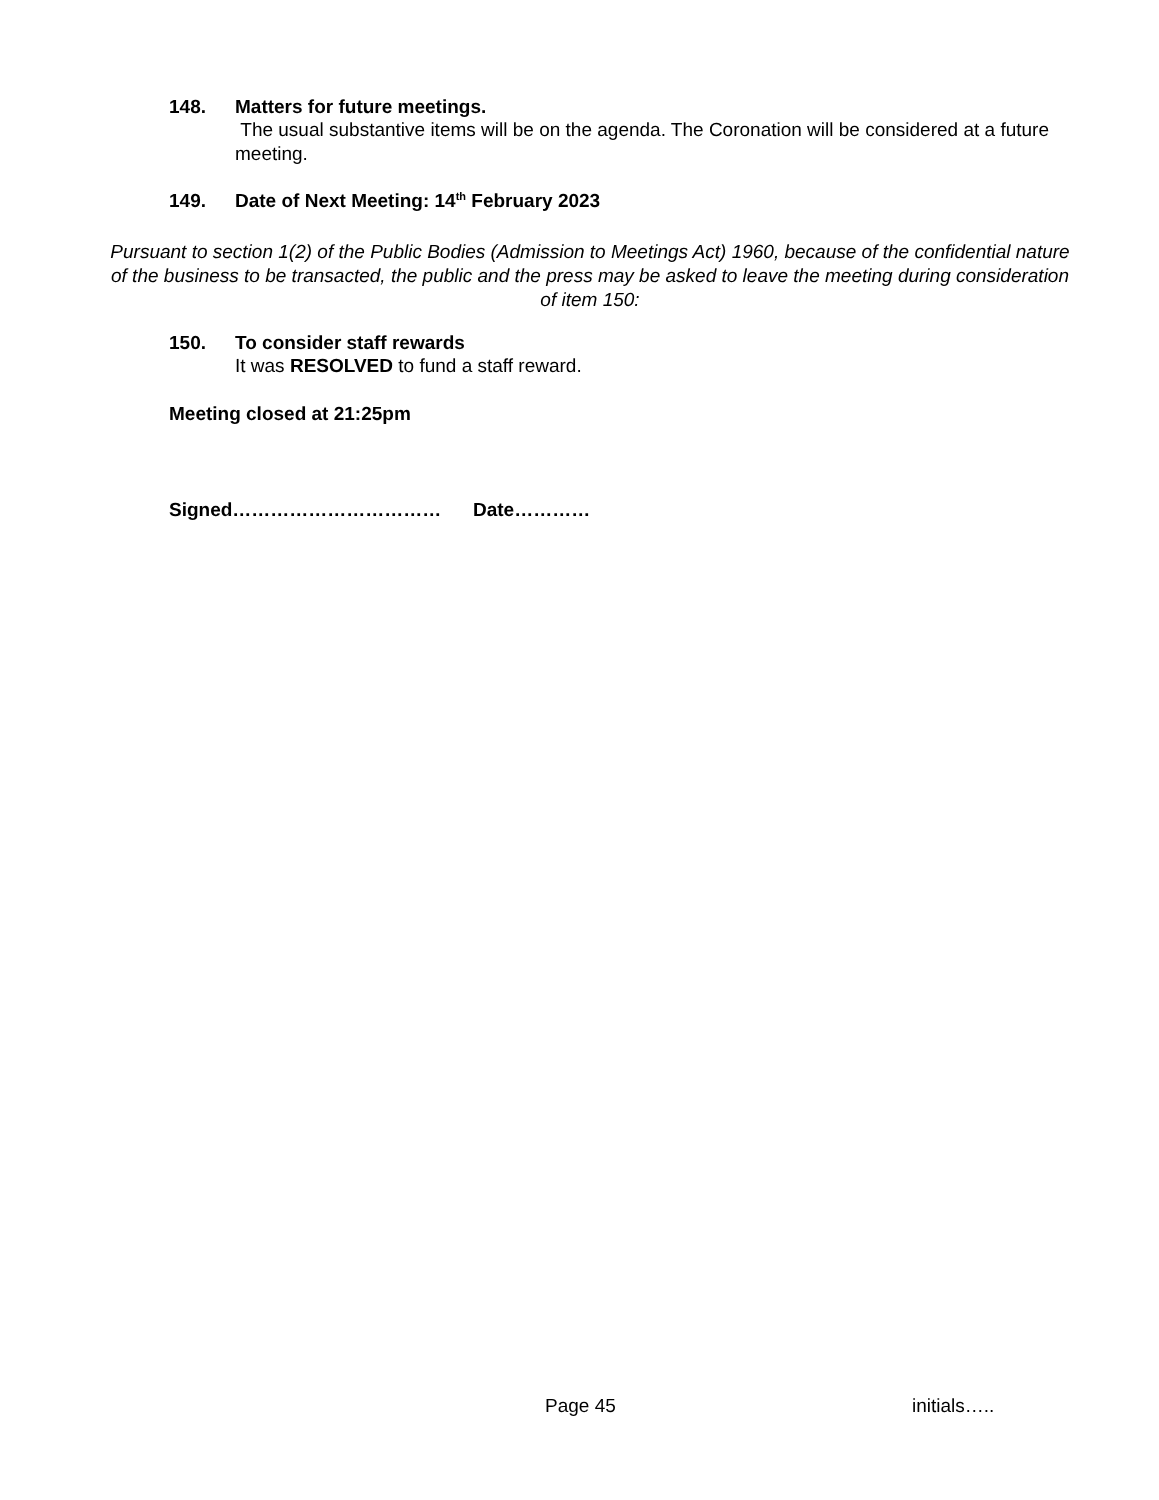148. Matters for future meetings.
The usual substantive items will be on the agenda. The Coronation will be considered at a future meeting.
149. Date of Next Meeting: 14<sup>th</sup> February 2023
Pursuant to section 1(2) of the Public Bodies (Admission to Meetings Act) 1960, because of the confidential nature of the business to be transacted, the public and the press may be asked to leave the meeting during consideration of item 150:
150. To consider staff rewards
It was RESOLVED to fund a staff reward.
Meeting closed at 21:25pm
Signed…………………………… Date…………
Page 45 initials…..